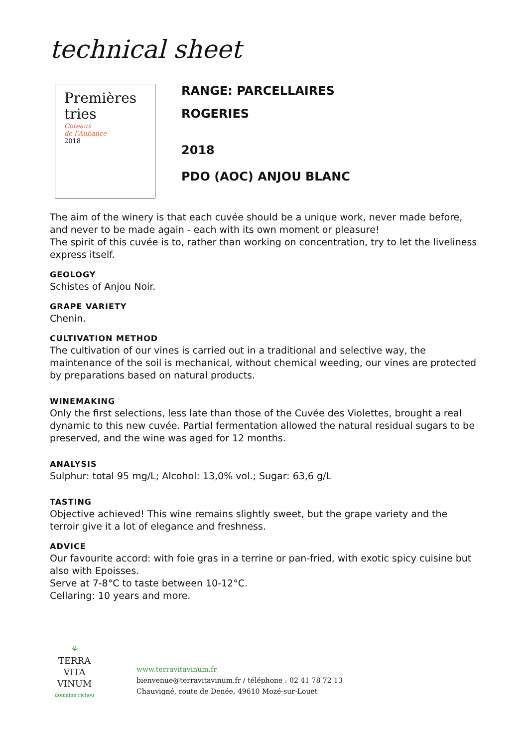technical sheet
Premières
tries
Coteaux
de l'Aubance
2018
RANGE: PARCELLAIRES
ROGERIES
2018
PDO (AOC) ANJOU BLANC
The aim of the winery is that each cuvée should be a unique work, never made before, and never to be made again - each with its own moment or pleasure!
The spirit of this cuvée is to, rather than working on concentration, try to let the liveliness express itself.
GEOLOGY
Schistes of Anjou Noir.
GRAPE VARIETY
Chenin.
CULTIVATION METHOD
The cultivation of our vines is carried out in a traditional and selective way, the maintenance of the soil is mechanical, without chemical weeding, our vines are protected by preparations based on natural products.
WINEMAKING
Only the first selections, less late than those of the Cuvée des Violettes, brought a real dynamic to this new cuvée. Partial fermentation allowed the natural residual sugars to be preserved, and the wine was aged for 12 months.
ANALYSIS
Sulphur: total 95 mg/L; Alcohol: 13,0% vol.; Sugar: 63,6 g/L
TASTING
Objective achieved! This wine remains slightly sweet, but the grape variety and the terroir give it a lot of elegance and freshness.
ADVICE
Our favourite accord: with foie gras in a terrine or pan-fried, with exotic spicy cuisine but also with Epoisses.
Serve at 7-8°C to taste between 10-12°C.
Cellaring: 10 years and more.
⚘
TERRA
VITA
VINUM
domaine richou
www.terravitavinum.fr
bienvenue@terravitavinum.fr / téléphone : 02 41 78 72 13
Chauvigné, route de Denée, 49610 Mozé-sur-Louet